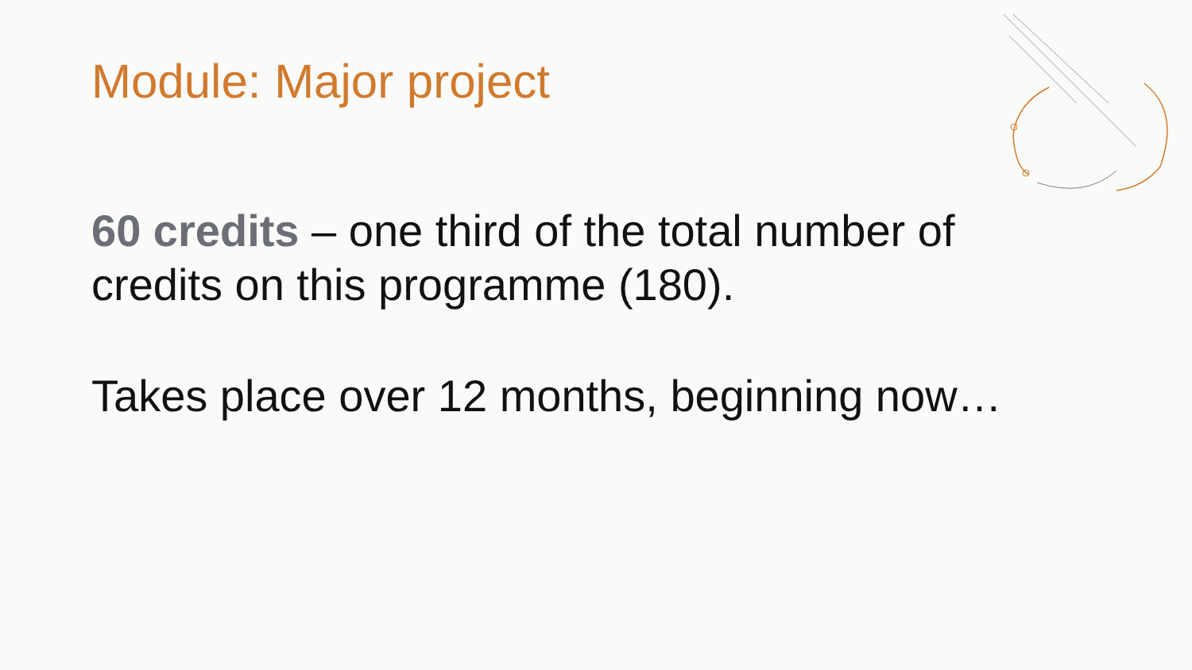Module: Major project
60 credits – one third of the total number of credits on this programme (180).
Takes place over 12 months, beginning now…